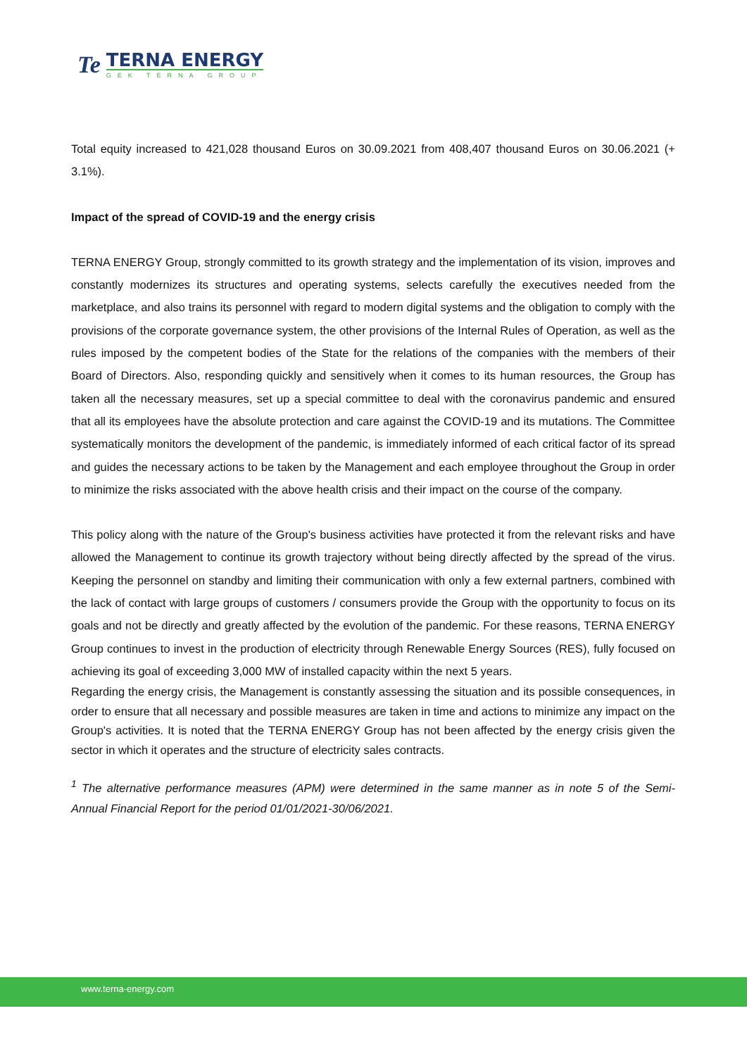Te
TERNA ENERGY
GEK TERNA GROUP
Total equity increased to 421,028 thousand Euros on 30.09.2021 from 408,407 thousand Euros on 30.06.2021 (+ 3.1%).
Impact of the spread of COVID-19 and the energy crisis
TERNA ENERGY Group, strongly committed to its growth strategy and the implementation of its vision, improves and constantly modernizes its structures and operating systems, selects carefully the executives needed from the marketplace, and also trains its personnel with regard to modern digital systems and the obligation to comply with the provisions of the corporate governance system, the other provisions of the Internal Rules of Operation, as well as the rules imposed by the competent bodies of the State for the relations of the companies with the members of their Board of Directors. Also, responding quickly and sensitively when it comes to its human resources, the Group has taken all the necessary measures, set up a special committee to deal with the coronavirus pandemic and ensured that all its employees have the absolute protection and care against the COVID-19 and its mutations. The Committee systematically monitors the development of the pandemic, is immediately informed of each critical factor of its spread and guides the necessary actions to be taken by the Management and each employee throughout the Group in order to minimize the risks associated with the above health crisis and their impact on the course of the company.
This policy along with the nature of the Group's business activities have protected it from the relevant risks and have allowed the Management to continue its growth trajectory without being directly affected by the spread of the virus. Keeping the personnel on standby and limiting their communication with only a few external partners, combined with the lack of contact with large groups of customers / consumers provide the Group with the opportunity to focus on its goals and not be directly and greatly affected by the evolution of the pandemic. For these reasons, TERNA ENERGY Group continues to invest in the production of electricity through Renewable Energy Sources (RES), fully focused on achieving its goal of exceeding 3,000 MW of installed capacity within the next 5 years.
Regarding the energy crisis, the Management is constantly assessing the situation and its possible consequences, in order to ensure that all necessary and possible measures are taken in time and actions to minimize any impact on the Group's activities. It is noted that the TERNA ENERGY Group has not been affected by the energy crisis given the sector in which it operates and the structure of electricity sales contracts.
<sup>1</sup> The alternative performance measures (APM) were determined in the same manner as in note 5 of the Semi-Annual Financial Report for the period 01/01/2021-30/06/2021.
www.terna-energy.com